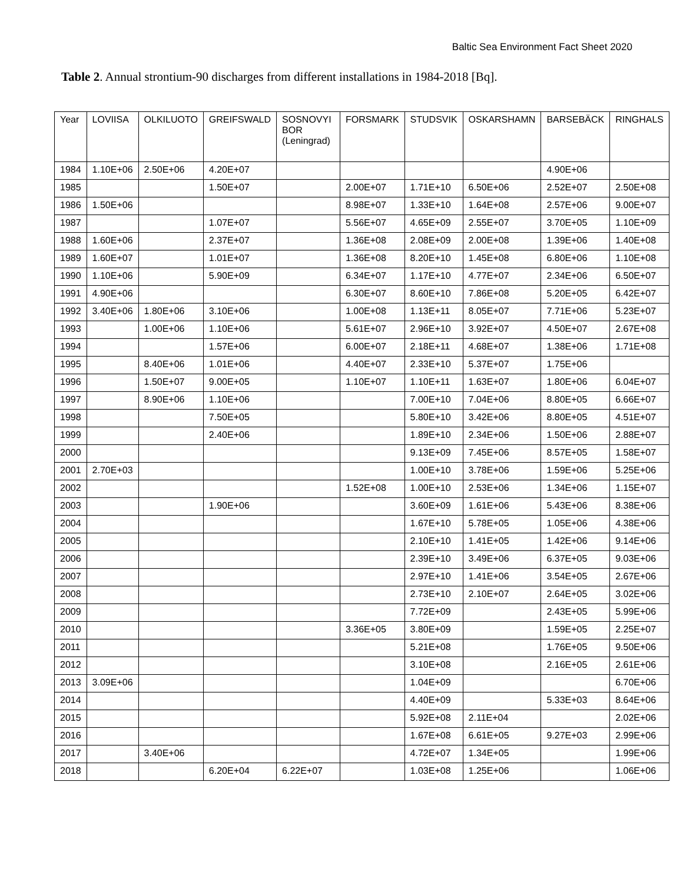Baltic Sea Environment Fact Sheet 2020
Table 2. Annual strontium-90 discharges from different installations in 1984-2018 [Bq].
| Year | LOVIISA | OLKILUOTO | GREIFSWALD | SOSNOVYI BOR (Leningrad) | FORSMARK | STUDSVIK | OSKARSHAMN | BARSEBÄCK | RINGHALS |
| --- | --- | --- | --- | --- | --- | --- | --- | --- | --- |
| 1984 | 1.10E+06 | 2.50E+06 | 4.20E+07 | | | | | 4.90E+06 | |
| 1985 | | | 1.50E+07 | | 2.00E+07 | 1.71E+10 | 6.50E+06 | 2.52E+07 | 2.50E+08 |
| 1986 | 1.50E+06 | | | | 8.98E+07 | 1.33E+10 | 1.64E+08 | 2.57E+06 | 9.00E+07 |
| 1987 | | | 1.07E+07 | | 5.56E+07 | 4.65E+09 | 2.55E+07 | 3.70E+05 | 1.10E+09 |
| 1988 | 1.60E+06 | | 2.37E+07 | | 1.36E+08 | 2.08E+09 | 2.00E+08 | 1.39E+06 | 1.40E+08 |
| 1989 | 1.60E+07 | | 1.01E+07 | | 1.36E+08 | 8.20E+10 | 1.45E+08 | 6.80E+06 | 1.10E+08 |
| 1990 | 1.10E+06 | | 5.90E+09 | | 6.34E+07 | 1.17E+10 | 4.77E+07 | 2.34E+06 | 6.50E+07 |
| 1991 | 4.90E+06 | | | | 6.30E+07 | 8.60E+10 | 7.86E+08 | 5.20E+05 | 6.42E+07 |
| 1992 | 3.40E+06 | 1.80E+06 | 3.10E+06 | | 1.00E+08 | 1.13E+11 | 8.05E+07 | 7.71E+06 | 5.23E+07 |
| 1993 | | 1.00E+06 | 1.10E+06 | | 5.61E+07 | 2.96E+10 | 3.92E+07 | 4.50E+07 | 2.67E+08 |
| 1994 | | | 1.57E+06 | | 6.00E+07 | 2.18E+11 | 4.68E+07 | 1.38E+06 | 1.71E+08 |
| 1995 | | 8.40E+06 | 1.01E+06 | | 4.40E+07 | 2.33E+10 | 5.37E+07 | 1.75E+06 | |
| 1996 | | 1.50E+07 | 9.00E+05 | | 1.10E+07 | 1.10E+11 | 1.63E+07 | 1.80E+06 | 6.04E+07 |
| 1997 | | 8.90E+06 | 1.10E+06 | | | 7.00E+10 | 7.04E+06 | 8.80E+05 | 6.66E+07 |
| 1998 | | | 7.50E+05 | | | 5.80E+10 | 3.42E+06 | 8.80E+05 | 4.51E+07 |
| 1999 | | | 2.40E+06 | | | 1.89E+10 | 2.34E+06 | 1.50E+06 | 2.88E+07 |
| 2000 | | | | | | 9.13E+09 | 7.45E+06 | 8.57E+05 | 1.58E+07 |
| 2001 | 2.70E+03 | | | | | 1.00E+10 | 3.78E+06 | 1.59E+06 | 5.25E+06 |
| 2002 | | | | | 1.52E+08 | 1.00E+10 | 2.53E+06 | 1.34E+06 | 1.15E+07 |
| 2003 | | | 1.90E+06 | | | 3.60E+09 | 1.61E+06 | 5.43E+06 | 8.38E+06 |
| 2004 | | | | | | 1.67E+10 | 5.78E+05 | 1.05E+06 | 4.38E+06 |
| 2005 | | | | | | 2.10E+10 | 1.41E+05 | 1.42E+06 | 9.14E+06 |
| 2006 | | | | | | 2.39E+10 | 3.49E+06 | 6.37E+05 | 9.03E+06 |
| 2007 | | | | | | 2.97E+10 | 1.41E+06 | 3.54E+05 | 2.67E+06 |
| 2008 | | | | | | 2.73E+10 | 2.10E+07 | 2.64E+05 | 3.02E+06 |
| 2009 | | | | | | 7.72E+09 | | 2.43E+05 | 5.99E+06 |
| 2010 | | | | | 3.36E+05 | 3.80E+09 | | 1.59E+05 | 2.25E+07 |
| 2011 | | | | | | 5.21E+08 | | 1.76E+05 | 9.50E+06 |
| 2012 | | | | | | 3.10E+08 | | 2.16E+05 | 2.61E+06 |
| 2013 | 3.09E+06 | | | | | 1.04E+09 | | | 6.70E+06 |
| 2014 | | | | | | 4.40E+09 | | 5.33E+03 | 8.64E+06 |
| 2015 | | | | | | 5.92E+08 | 2.11E+04 | | 2.02E+06 |
| 2016 | | | | | | 1.67E+08 | 6.61E+05 | 9.27E+03 | 2.99E+06 |
| 2017 | | 3.40E+06 | | | | 4.72E+07 | 1.34E+05 | | 1.99E+06 |
| 2018 | | | 6.20E+04 | 6.22E+07 | | 1.03E+08 | 1.25E+06 | | 1.06E+06 |